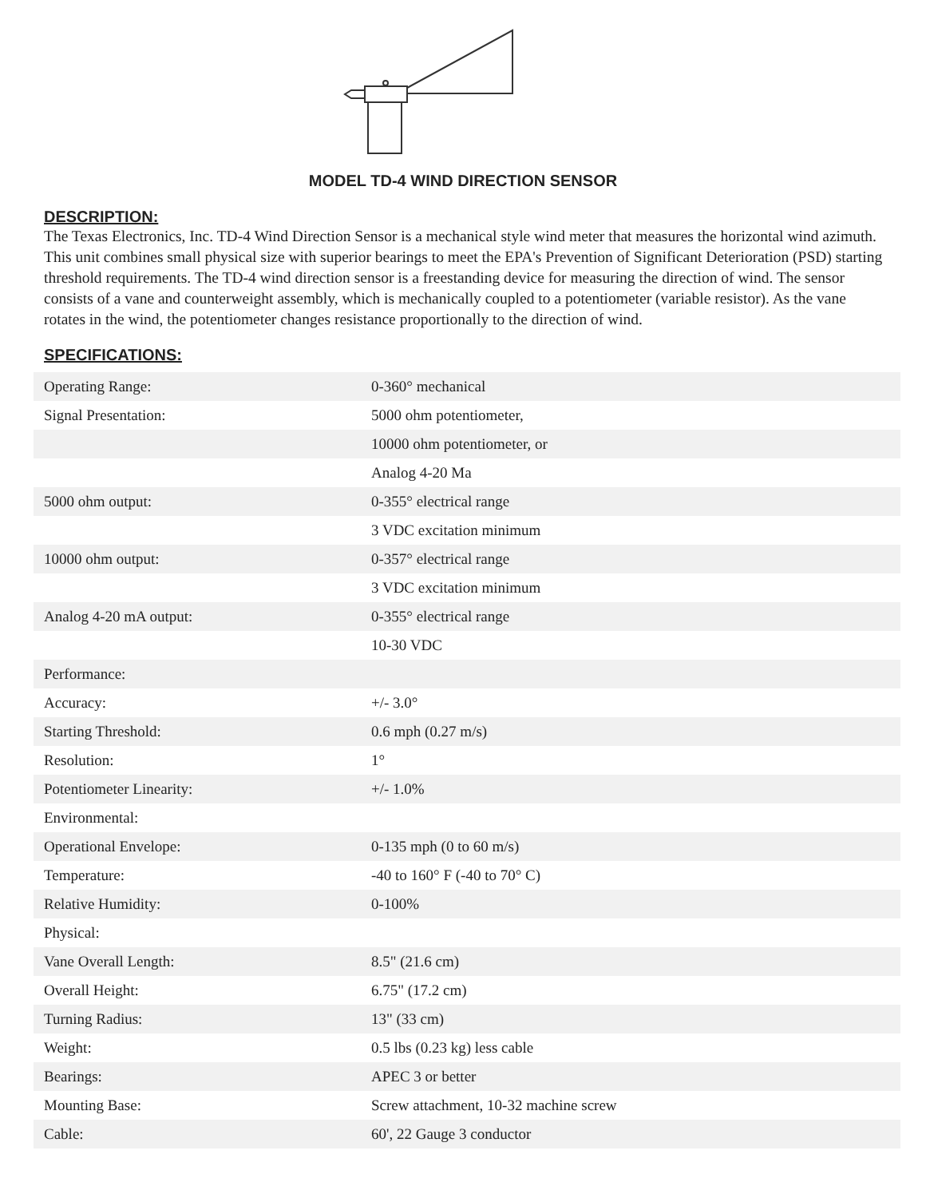MODEL TD-4 WIND DIRECTION SENSOR
DESCRIPTION:
The Texas Electronics, Inc. TD-4 Wind Direction Sensor is a mechanical style wind meter that measures the horizontal wind azimuth. This unit combines small physical size with superior bearings to meet the EPA's Prevention of Significant Deterioration (PSD) starting threshold requirements. The TD-4 wind direction sensor is a freestanding device for measuring the direction of wind. The sensor consists of a vane and counterweight assembly, which is mechanically coupled to a potentiometer (variable resistor). As the vane rotates in the wind, the potentiometer changes resistance proportionally to the direction of wind.
SPECIFICATIONS:
| Operating Range: | 0-360° mechanical |
| Signal Presentation: | 5000 ohm potentiometer, |
| | 10000 ohm potentiometer, or |
| | Analog 4-20 Ma |
| 5000 ohm output: | 0-355° electrical range |
| | 3 VDC excitation minimum |
| 10000 ohm output: | 0-357° electrical range |
| | 3 VDC excitation minimum |
| Analog 4-20 mA output: | 0-355° electrical range |
| | 10-30 VDC |
| Performance: | |
| Accuracy: | +/- 3.0° |
| Starting Threshold: | 0.6 mph (0.27 m/s) |
| Resolution: | 1° |
| Potentiometer Linearity: | +/- 1.0% |
| Environmental: | |
| Operational Envelope: | 0-135 mph (0 to 60 m/s) |
| Temperature: | -40 to 160° F (-40 to 70° C) |
| Relative Humidity: | 0-100% |
| Physical: | |
| Vane Overall Length: | 8.5" (21.6 cm) |
| Overall Height: | 6.75" (17.2 cm) |
| Turning Radius: | 13" (33 cm) |
| Weight: | 0.5 lbs (0.23 kg) less cable |
| Bearings: | APEC 3 or better |
| Mounting Base: | Screw attachment, 10-32 machine screw |
| Cable: | 60', 22 Gauge 3 conductor |